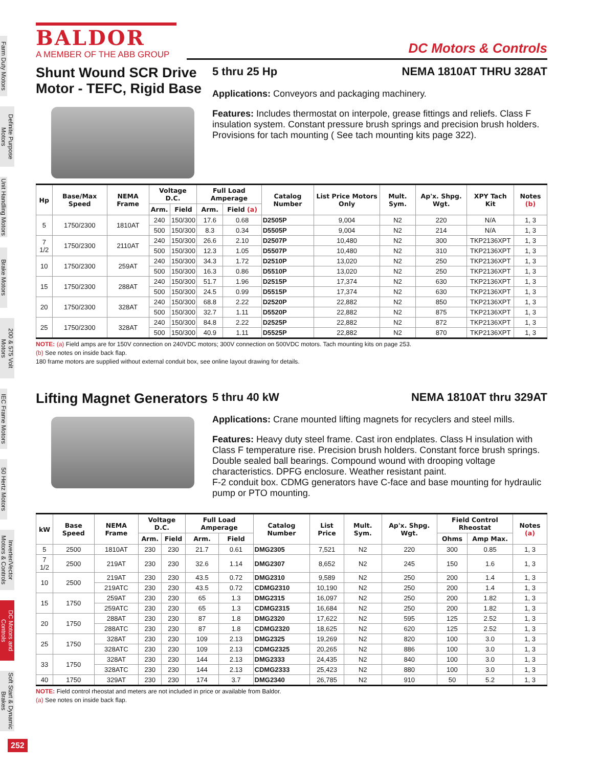Farm Duty Motors
Definite Purpose Motors
Unit Handling Motors
Brake Motors
200 & 575 Volt Motors
IEC Frame Motors
50 Hertz Motors
Inverter/Vector Motors & Controls
DC Motors and Controls
Soft Start & Dynamic Brakes
252
BALDOR
A MEMBER OF THE ABB GROUP
DC Motors & Controls
Shunt Wound SCR Drive Motor - TEFC, Rigid Base
5 thru 25 Hp NEMA 1810AT THRU 328AT
Applications: Conveyors and packaging machinery.
Features: Includes thermostat on interpole, grease fittings and reliefs. Class F insulation system. Constant pressure brush springs and precision brush holders. Provisions for tach mounting ( See tach mounting kits page 322).
| Hp | Base/Max Speed | NEMA Frame | Voltage D.C. | | Full Load Amperage | | Catalog Number | List Price Motors Only | Mult. Sym. | Ap'x. Shpg. Wgt. | XPY Tach Kit | Notes (b) |
| --- | --- | --- | --- | --- | --- | --- | --- | --- | --- | --- | --- | --- |
| | | | Arm. | Field | Arm. | Field (a) | | | | | | |
| 5 | 1750/2300 | 1810AT | 240 | 150/300 | 17.6 | 0.68 | D2505P | 9,004 | N2 | 220 | N/A | 1, 3 |
| | | | 500 | 150/300 | 8.3 | 0.34 | D5505P | 9,004 | N2 | 214 | N/A | 1, 3 |
| 7 1/2 | 1750/2300 | 2110AT | 240 | 150/300 | 26.6 | 2.10 | D2507P | 10,480 | N2 | 300 | TKP2136XPT | 1, 3 |
| | | | 500 | 150/300 | 12.3 | 1.05 | D5507P | 10,480 | N2 | 310 | TKP2136XPT | 1, 3 |
| 10 | 1750/2300 | 259AT | 240 | 150/300 | 34.3 | 1.72 | D2510P | 13,020 | N2 | 250 | TKP2136XPT | 1, 3 |
| | | | 500 | 150/300 | 16.3 | 0.86 | D5510P | 13,020 | N2 | 250 | TKP2136XPT | 1, 3 |
| 15 | 1750/2300 | 288AT | 240 | 150/300 | 51.7 | 1.96 | D2515P | 17,374 | N2 | 630 | TKP2136XPT | 1, 3 |
| | | | 500 | 150/300 | 24.5 | 0.99 | D5515P | 17,374 | N2 | 630 | TKP2136XPT | 1, 3 |
| 20 | 1750/2300 | 328AT | 240 | 150/300 | 68.8 | 2.22 | D2520P | 22,882 | N2 | 850 | TKP2136XPT | 1, 3 |
| | | | 500 | 150/300 | 32.7 | 1.11 | D5520P | 22,882 | N2 | 875 | TKP2136XPT | 1, 3 |
| 25 | 1750/2300 | 328AT | 240 | 150/300 | 84.8 | 2.22 | D2525P | 22,882 | N2 | 872 | TKP2136XPT | 1, 3 |
| | | | 500 | 150/300 | 40.9 | 1.11 | D5525P | 22,882 | N2 | 870 | TKP2136XPT | 1, 3 |
NOTE: (a) Field amps are for 150V connection on 240VDC motors; 300V connection on 500VDC motors. Tach mounting kits on page 253.
(b) See notes on inside back flap.
180 frame motors are supplied without external conduit box, see online layout drawing for details.
Lifting Magnet Generators
5 thru 40 kW NEMA 1810AT thru 329AT
Applications: Crane mounted lifting magnets for recyclers and steel mills.
Features: Heavy duty steel frame. Cast iron endplates. Class H insulation with Class F temperature rise. Precision brush holders. Constant force brush springs. Double sealed ball bearings. Compound wound with drooping voltage characteristics. DPFG enclosure. Weather resistant paint.
F-2 conduit box. CDMG generators have C-face and base mounting for hydraulic pump or PTO mounting.
| kW | Base Speed | NEMA Frame | Voltage D.C. | | Full Load Amperage | | Catalog Number | List Price | Mult. Sym. | Ap'x. Shpg. Wgt. | Field Control Rheostat | | Notes (a) |
| --- | --- | --- | --- | --- | --- | --- | --- | --- | --- | --- | --- | --- | --- |
| | | | Arm. | Field | Arm. | Field | | | | | Ohms | Amp Max. | |
| 5 | 2500 | 1810AT | 230 | 230 | 21.7 | 0.61 | DMG2305 | 7,521 | N2 | 220 | 300 | 0.85 | 1, 3 |
| 7 1/2 | 2500 | 219AT | 230 | 230 | 32.6 | 1.14 | DMG2307 | 8,652 | N2 | 245 | 150 | 1.6 | 1, 3 |
| 10 | 2500 | 219AT | 230 | 230 | 43.5 | 0.72 | DMG2310 | 9,589 | N2 | 250 | 200 | 1.4 | 1, 3 |
| | | 219ATC | 230 | 230 | 43.5 | 0.72 | CDMG2310 | 10,190 | N2 | 250 | 200 | 1.4 | 1, 3 |
| 15 | 1750 | 259AT | 230 | 230 | 65 | 1.3 | DMG2315 | 16,097 | N2 | 250 | 200 | 1.82 | 1, 3 |
| | | 259ATC | 230 | 230 | 65 | 1.3 | CDMG2315 | 16,684 | N2 | 250 | 200 | 1.82 | 1, 3 |
| 20 | 1750 | 288AT | 230 | 230 | 87 | 1.8 | DMG2320 | 17,622 | N2 | 595 | 125 | 2.52 | 1, 3 |
| | | 288ATC | 230 | 230 | 87 | 1.8 | CDMG2320 | 18,625 | N2 | 620 | 125 | 2.52 | 1, 3 |
| 25 | 1750 | 328AT | 230 | 230 | 109 | 2.13 | DMG2325 | 19,269 | N2 | 820 | 100 | 3.0 | 1, 3 |
| | | 328ATC | 230 | 230 | 109 | 2.13 | CDMG2325 | 20,265 | N2 | 886 | 100 | 3.0 | 1, 3 |
| 33 | 1750 | 328AT | 230 | 230 | 144 | 2.13 | DMG2333 | 24,435 | N2 | 840 | 100 | 3.0 | 1, 3 |
| | | 328ATC | 230 | 230 | 144 | 2.13 | CDMG2333 | 25,423 | N2 | 880 | 100 | 3.0 | 1, 3 |
| 40 | 1750 | 329AT | 230 | 230 | 174 | 3.7 | DMG2340 | 26,785 | N2 | 910 | 50 | 5.2 | 1, 3 |
NOTE: Field control rheostat and meters are not included in price or available from Baldor.
(a) See notes on inside back flap.